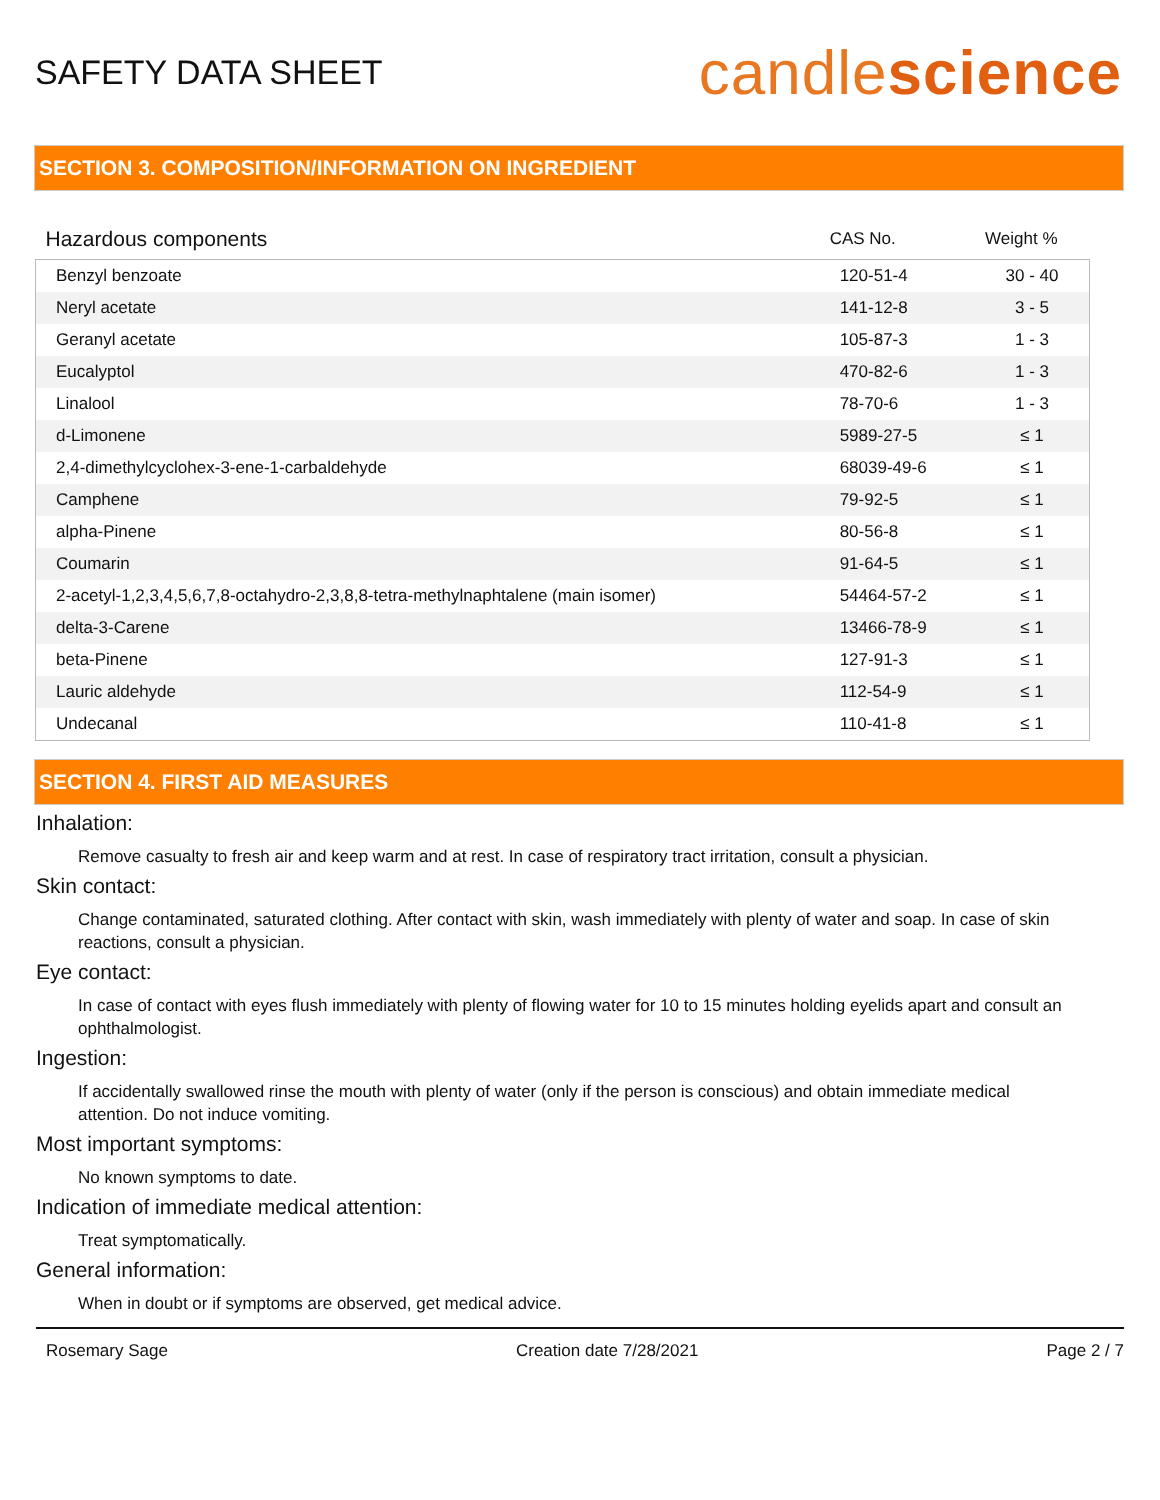SAFETY DATA SHEET
candlescience
SECTION 3. COMPOSITION/INFORMATION ON INGREDIENT
| Hazardous components | CAS No. | Weight % |
| --- | --- | --- |
| Benzyl benzoate | 120-51-4 | 30 - 40 |
| Neryl acetate | 141-12-8 | 3 - 5 |
| Geranyl acetate | 105-87-3 | 1 - 3 |
| Eucalyptol | 470-82-6 | 1 - 3 |
| Linalool | 78-70-6 | 1 - 3 |
| d-Limonene | 5989-27-5 | ≤ 1 |
| 2,4-dimethylcyclohex-3-ene-1-carbaldehyde | 68039-49-6 | ≤ 1 |
| Camphene | 79-92-5 | ≤ 1 |
| alpha-Pinene | 80-56-8 | ≤ 1 |
| Coumarin | 91-64-5 | ≤ 1 |
| 2-acetyl-1,2,3,4,5,6,7,8-octahydro-2,3,8,8-tetra-methylnaphtalene (main isomer) | 54464-57-2 | ≤ 1 |
| delta-3-Carene | 13466-78-9 | ≤ 1 |
| beta-Pinene | 127-91-3 | ≤ 1 |
| Lauric aldehyde | 112-54-9 | ≤ 1 |
| Undecanal | 110-41-8 | ≤ 1 |
SECTION 4. FIRST AID MEASURES
Inhalation:
Remove casualty to fresh air and keep warm and at rest. In case of respiratory tract irritation, consult a physician.
Skin contact:
Change contaminated, saturated clothing. After contact with skin, wash immediately with plenty of water and soap. In case of skin reactions, consult a physician.
Eye contact:
In case of contact with eyes flush immediately with plenty of flowing water for 10 to 15 minutes holding eyelids apart and consult an ophthalmologist.
Ingestion:
If accidentally swallowed rinse the mouth with plenty of water (only if the person is conscious) and obtain immediate medical attention. Do not induce vomiting.
Most important symptoms:
No known symptoms to date.
Indication of immediate medical attention:
Treat symptomatically.
General information:
When in doubt or if symptoms are observed, get medical advice.
Rosemary Sage Creation date 7/28/2021 Page 2 / 7